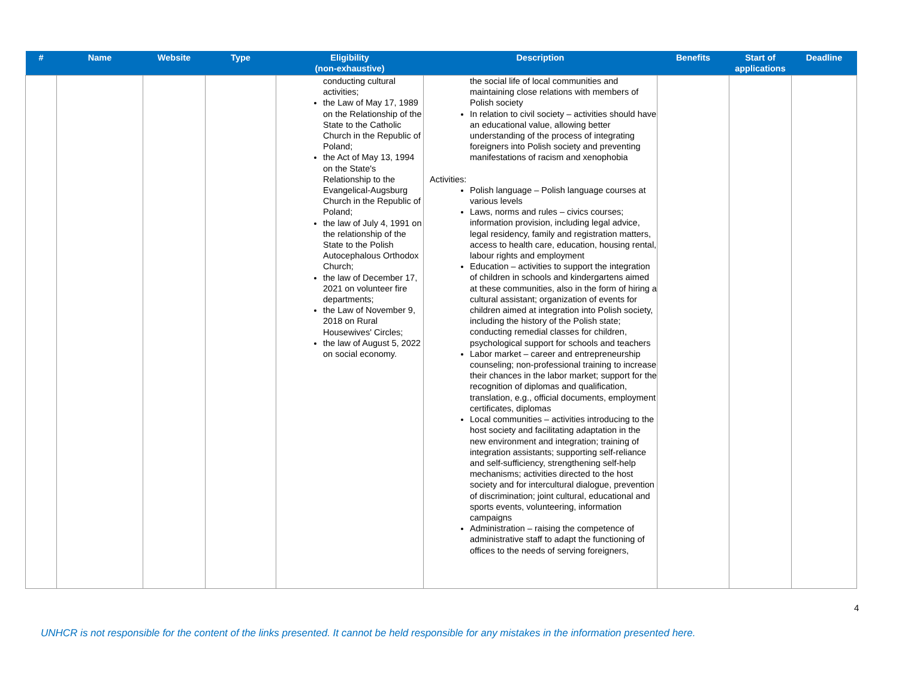| # | Name | Website | Type | Eligibility (non-exhaustive) | Description | Benefits | Start of applications | Deadline |
| --- | --- | --- | --- | --- | --- | --- | --- | --- |
| | | | | conducting cultural activities; the Law of May 17, 1989 on the Relationship of the State to the Catholic Church in the Republic of Poland; the Act of May 13, 1994 on the State's Relationship to the Evangelical-Augsburg Church in the Republic of Poland; the law of July 4, 1991 on the relationship of the State to the Polish Autocephalous Orthodox Church; the law of December 17, 2021 on volunteer fire departments; the Law of November 9, 2018 on Rural Housewives' Circles; the law of August 5, 2022 on social economy. | the social life of local communities and maintaining close relations with members of Polish society In relation to civil society – activities should have an educational value, allowing better understanding of the process of integrating foreigners into Polish society and preventing manifestations of racism and xenophobia Activities: Polish language – Polish language courses at various levels Laws, norms and rules – civics courses; information provision, including legal advice, legal residency, family and registration matters, access to health care, education, housing rental, labour rights and employment Education – activities to support the integration of children in schools and kindergartens aimed at these communities, also in the form of hiring a cultural assistant; organization of events for children aimed at integration into Polish society, including the history of the Polish state; conducting remedial classes for children, psychological support for schools and teachers Labor market – career and entrepreneurship counseling; non-professional training to increase their chances in the labor market; support for the recognition of diplomas and qualification, translation, e.g., official documents, employment certificates, diplomas Local communities – activities introducing to the host society and facilitating adaptation in the new environment and integration; training of integration assistants; supporting self-reliance and self-sufficiency, strengthening self-help mechanisms; activities directed to the host society and for intercultural dialogue, prevention of discrimination; joint cultural, educational and sports events, volunteering, information campaigns Administration – raising the competence of administrative staff to adapt the functioning of offices to the needs of serving foreigners, | | | |
4
UNHCR is not responsible for the content of the links presented. It cannot be held responsible for any mistakes in the information presented here.